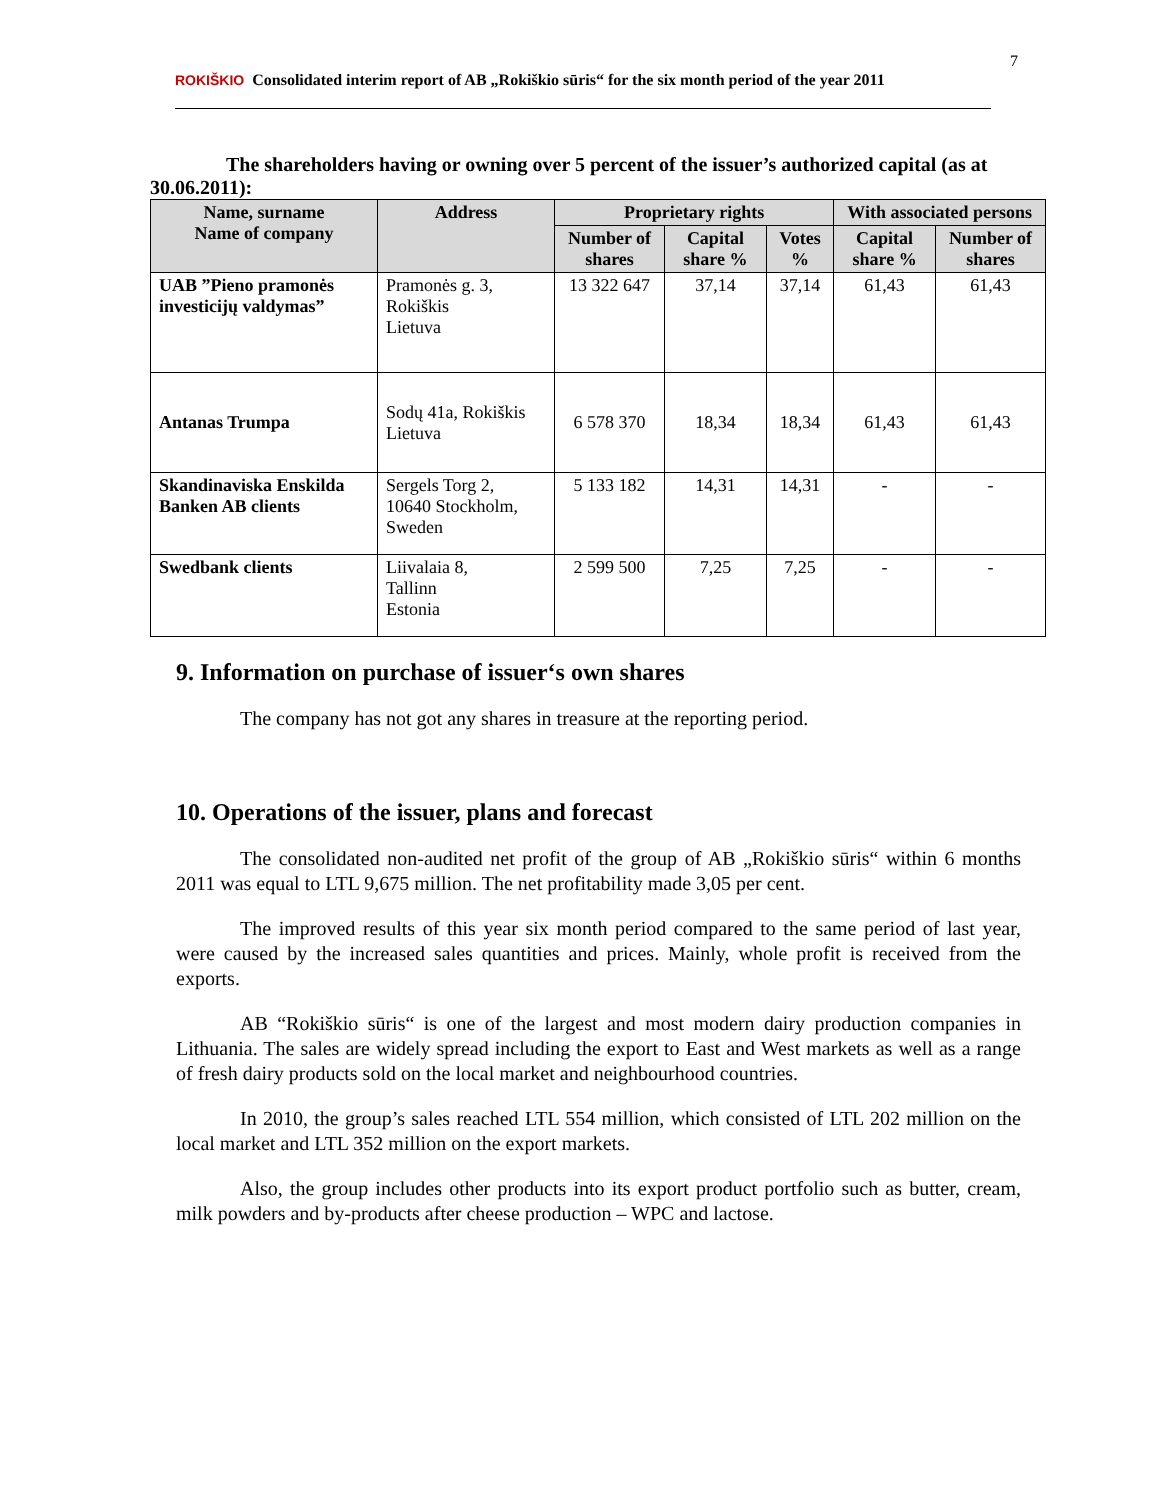ROKIŠKIO Consolidated interim report of AB „Rokiškio sūris“ for the six month period of the year 2011
7
The shareholders having or owning over 5 percent of the issuer’s authorized capital (as at 30.06.2011):
| Name, surname Name of company | Address | Proprietary rights | | | With associated persons | |
| --- | --- | --- | --- | --- | --- | --- |
| | | Number of shares | Capital share % | Votes % | Capital share % | Number of shares |
| UAB ”Pieno pramonės investicijų valdymas” | Pramonės g. 3, Rokiškis Lietuva | 13 322 647 | 37,14 | 37,14 | 61,43 | 61,43 |
| Antanas Trumpa | Sodų 41a, Rokiškis Lietuva | 6 578 370 | 18,34 | 18,34 | 61,43 | 61,43 |
| Skandinaviska Enskilda Banken AB clients | Sergels Torg 2, 10640 Stockholm, Sweden | 5 133 182 | 14,31 | 14,31 | - | - |
| Swedbank clients | Liivalaia 8, Tallinn Estonia | 2 599 500 | 7,25 | 7,25 | - | - |
9. Information on purchase of issuer‘s own shares
The company has not got any shares in treasure at the reporting period.
10. Operations of the issuer, plans and forecast
The consolidated non-audited net profit of the group of AB „Rokiškio sūris“ within 6 months 2011 was equal to LTL 9,675 million. The net profitability made 3,05 per cent.
The improved results of this year six month period compared to the same period of last year, were caused by the increased sales quantities and prices. Mainly, whole profit is received from the exports.
AB “Rokiškio sūris“ is one of the largest and most modern dairy production companies in Lithuania. The sales are widely spread including the export to East and West markets as well as a range of fresh dairy products sold on the local market and neighbourhood countries.
In 2010, the group’s sales reached LTL 554 million, which consisted of LTL 202 million on the local market and LTL 352 million on the export markets.
Also, the group includes other products into its export product portfolio such as butter, cream, milk powders and by-products after cheese production – WPC and lactose.